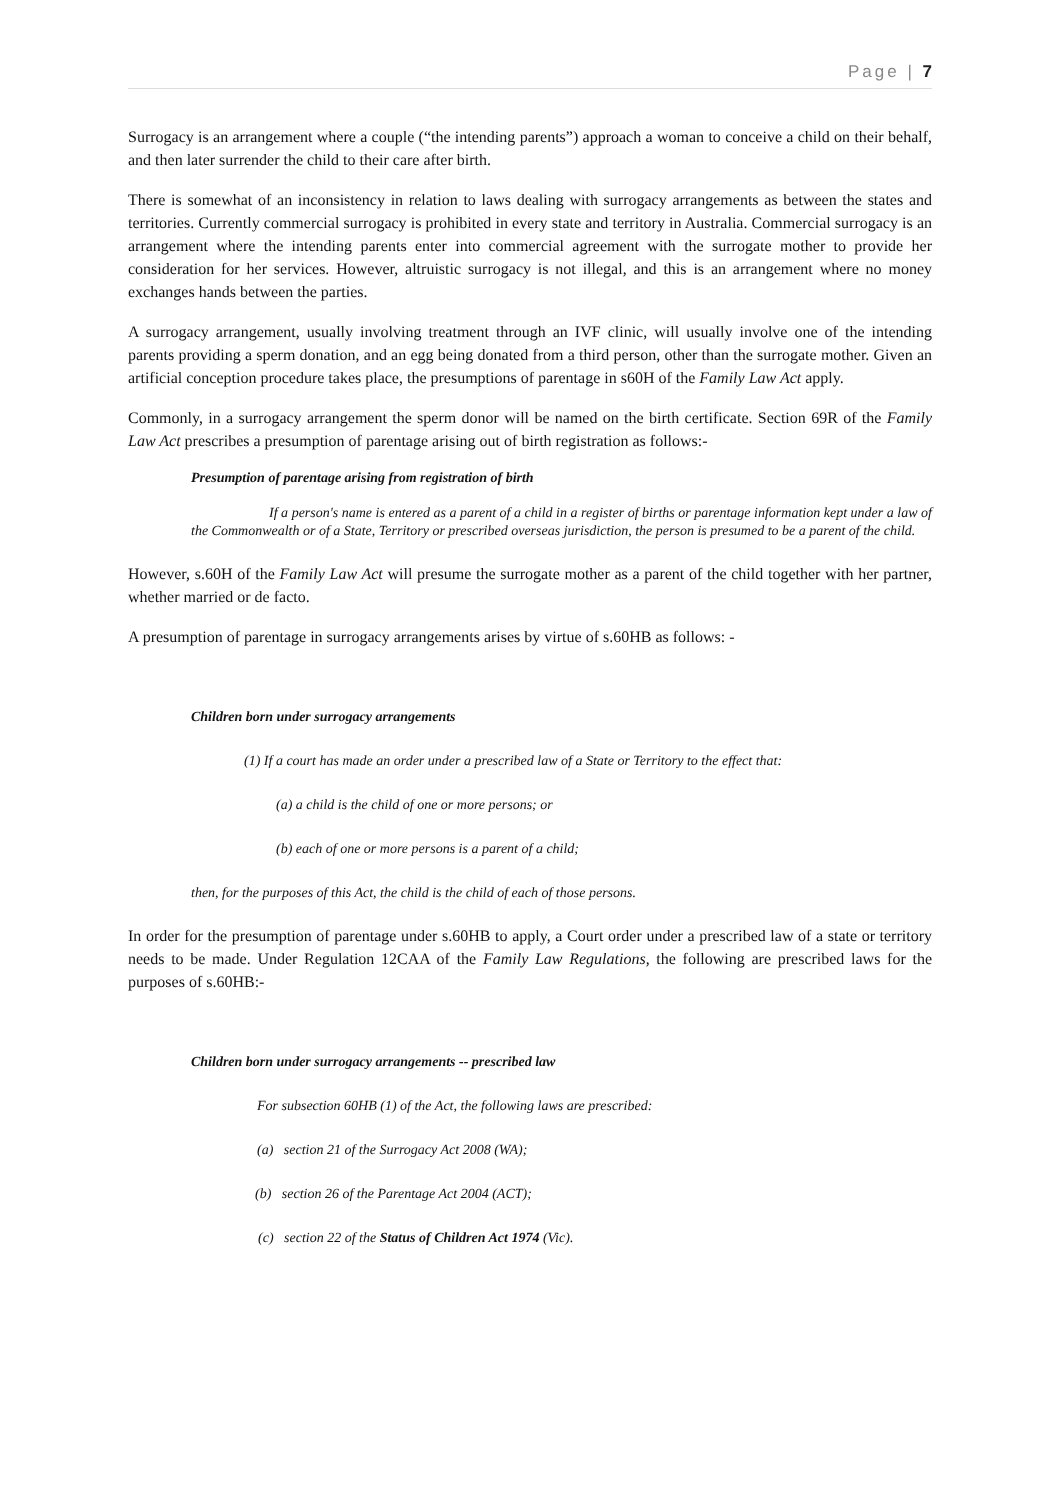Page | 7
Surrogacy is an arrangement where a couple (“the intending parents”) approach a woman to conceive a child on their behalf, and then later surrender the child to their care after birth.
There is somewhat of an inconsistency in relation to laws dealing with surrogacy arrangements as between the states and territories. Currently commercial surrogacy is prohibited in every state and territory in Australia. Commercial surrogacy is an arrangement where the intending parents enter into commercial agreement with the surrogate mother to provide her consideration for her services. However, altruistic surrogacy is not illegal, and this is an arrangement where no money exchanges hands between the parties.
A surrogacy arrangement, usually involving treatment through an IVF clinic, will usually involve one of the intending parents providing a sperm donation, and an egg being donated from a third person, other than the surrogate mother. Given an artificial conception procedure takes place, the presumptions of parentage in s60H of the Family Law Act apply.
Commonly, in a surrogacy arrangement the sperm donor will be named on the birth certificate. Section 69R of the Family Law Act prescribes a presumption of parentage arising out of birth registration as follows:-
Presumption of parentage arising from registration of birth
If a person's name is entered as a parent of a child in a register of births or parentage information kept under a law of the Commonwealth or of a State, Territory or prescribed overseas jurisdiction, the person is presumed to be a parent of the child.
However, s.60H of the Family Law Act will presume the surrogate mother as a parent of the child together with her partner, whether married or de facto.
A presumption of parentage in surrogacy arrangements arises by virtue of s.60HB as follows: -
Children born under surrogacy arrangements
(1) If a court has made an order under a prescribed law of a State or Territory to the effect that:
(a) a child is the child of one or more persons; or
(b) each of one or more persons is a parent of a child;
then, for the purposes of this Act, the child is the child of each of those persons.
In order for the presumption of parentage under s.60HB to apply, a Court order under a prescribed law of a state or territory needs to be made. Under Regulation 12CAA of the Family Law Regulations, the following are prescribed laws for the purposes of s.60HB:-
Children born under surrogacy arrangements -- prescribed law
For subsection 60HB (1) of the Act, the following laws are prescribed:
(a) section 21 of the Surrogacy Act 2008 (WA);
(b) section 26 of the Parentage Act 2004 (ACT);
(c) section 22 of the Status of Children Act 1974 (Vic).